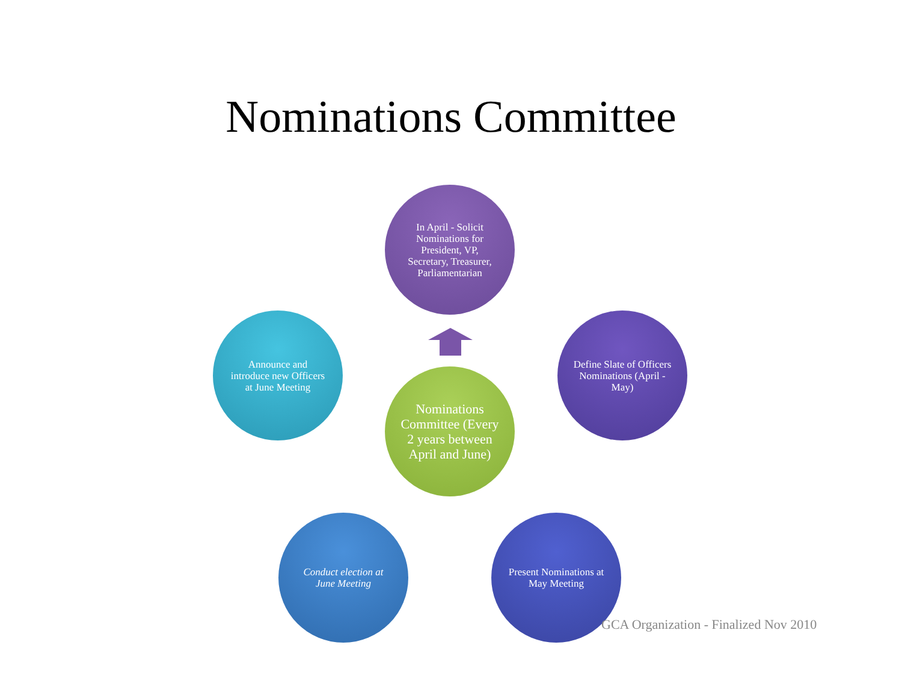Nominations Committee
In April - Solicit Nominations for President, VP, Secretary, Treasurer, Parliamentarian
Announce and introduce new Officers at June Meeting
Nominations Committee (Every 2 years between April and June)
Define Slate of Officers Nominations (April - May)
Conduct election at June Meeting
Present Nominations at May Meeting
GCA Organization - Finalized Nov 2010